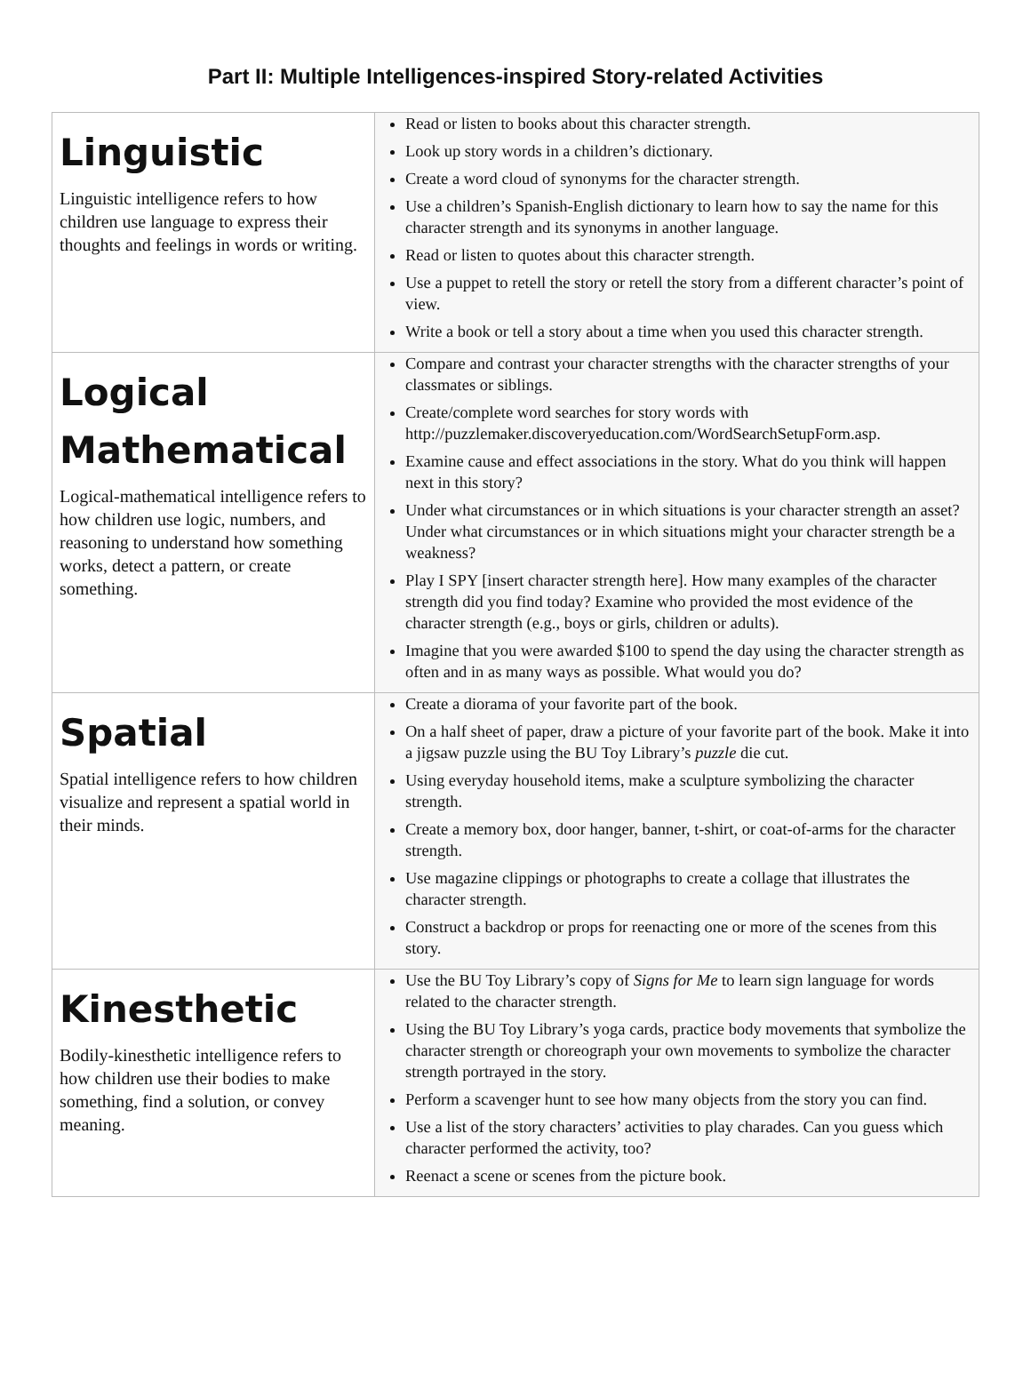Part II: Multiple Intelligences-inspired Story-related Activities
| Linguistic Linguistic intelligence refers to how children use language to express their thoughts and feelings in words or writing. | Read or listen to books about this character strength. Look up story words in a children’s dictionary. Create a word cloud of synonyms for the character strength. Use a children’s Spanish-English dictionary to learn how to say the name for this character strength and its synonyms in another language. Read or listen to quotes about this character strength. Use a puppet to retell the story or retell the story from a different character’s point of view. Write a book or tell a story about a time when you used this character strength. |
| Logical Mathematical Logical-mathematical intelligence refers to how children use logic, numbers, and reasoning to understand how something works, detect a pattern, or create something. | Compare and contrast your character strengths with the character strengths of your classmates or siblings. Create/complete word searches for story words with http://puzzlemaker.discoveryeducation.com/WordSearchSetupForm.asp. Examine cause and effect associations in the story. What do you think will happen next in this story? Under what circumstances or in which situations is your character strength an asset? Under what circumstances or in which situations might your character strength be a weakness? Play I SPY [insert character strength here]. How many examples of the character strength did you find today? Examine who provided the most evidence of the character strength (e.g., boys or girls, children or adults). Imagine that you were awarded $100 to spend the day using the character strength as often and in as many ways as possible. What would you do? |
| Spatial Spatial intelligence refers to how children visualize and represent a spatial world in their minds. | Create a diorama of your favorite part of the book. On a half sheet of paper, draw a picture of your favorite part of the book. Make it into a jigsaw puzzle using the BU Toy Library’s puzzle die cut. Using everyday household items, make a sculpture symbolizing the character strength. Create a memory box, door hanger, banner, t-shirt, or coat-of-arms for the character strength. Use magazine clippings or photographs to create a collage that illustrates the character strength. Construct a backdrop or props for reenacting one or more of the scenes from this story. |
| Kinesthetic Bodily-kinesthetic intelligence refers to how children use their bodies to make something, find a solution, or convey meaning. | Use the BU Toy Library’s copy of Signs for Me to learn sign language for words related to the character strength. Using the BU Toy Library’s yoga cards, practice body movements that symbolize the character strength or choreograph your own movements to symbolize the character strength portrayed in the story. Perform a scavenger hunt to see how many objects from the story you can find. Use a list of the story characters’ activities to play charades. Can you guess which character performed the activity, too? Reenact a scene or scenes from the picture book. |